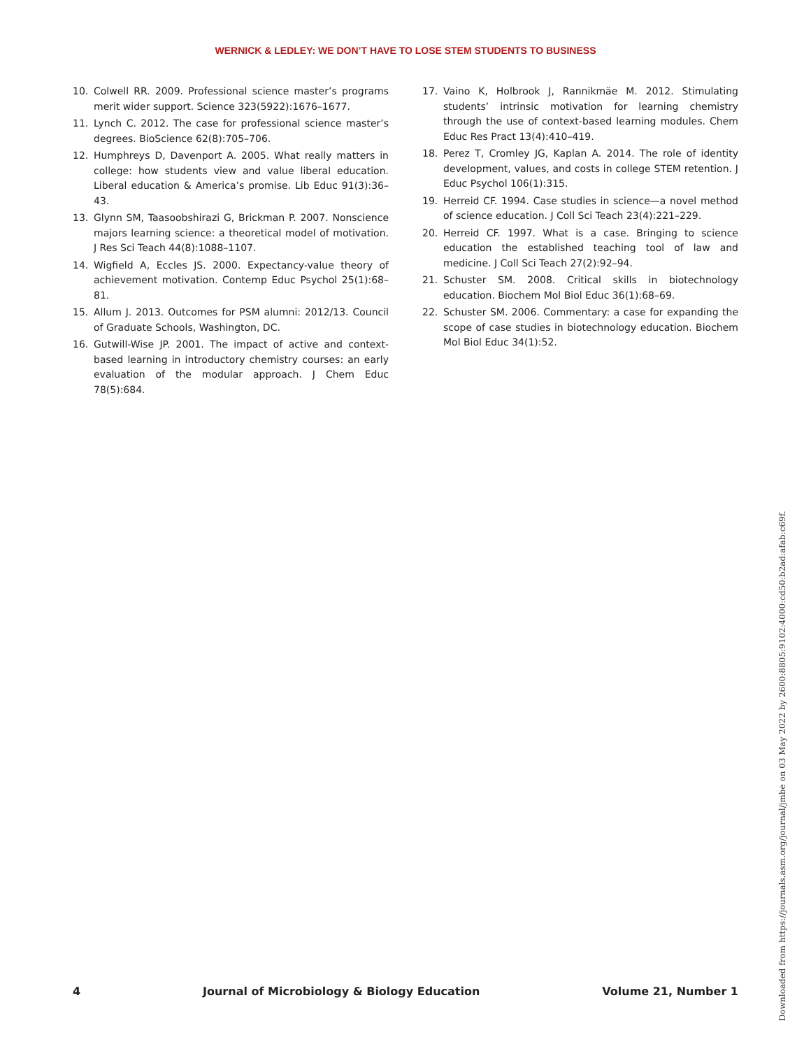WERNICK & LEDLEY: WE DON’T HAVE TO LOSE STEM STUDENTS TO BUSINESS
10. Colwell RR. 2009. Professional science master’s programs merit wider support. Science 323(5922):1676–1677.
11. Lynch C. 2012. The case for professional science master’s degrees. BioScience 62(8):705–706.
12. Humphreys D, Davenport A. 2005. What really matters in college: how students view and value liberal education. Liberal education & America’s promise. Lib Educ 91(3):36–43.
13. Glynn SM, Taasoobshirazi G, Brickman P. 2007. Nonscience majors learning science: a theoretical model of motivation. J Res Sci Teach 44(8):1088–1107.
14. Wigfield A, Eccles JS. 2000. Expectancy-value theory of achievement motivation. Contemp Educ Psychol 25(1):68–81.
15. Allum J. 2013. Outcomes for PSM alumni: 2012/13. Council of Graduate Schools, Washington, DC.
16. Gutwill-Wise JP. 2001. The impact of active and context-based learning in introductory chemistry courses: an early evaluation of the modular approach. J Chem Educ 78(5):684.
17. Vaino K, Holbrook J, Rannikmäe M. 2012. Stimulating students’ intrinsic motivation for learning chemistry through the use of context-based learning modules. Chem Educ Res Pract 13(4):410–419.
18. Perez T, Cromley JG, Kaplan A. 2014. The role of identity development, values, and costs in college STEM retention. J Educ Psychol 106(1):315.
19. Herreid CF. 1994. Case studies in science—a novel method of science education. J Coll Sci Teach 23(4):221–229.
20. Herreid CF. 1997. What is a case. Bringing to science education the established teaching tool of law and medicine. J Coll Sci Teach 27(2):92–94.
21. Schuster SM. 2008. Critical skills in biotechnology education. Biochem Mol Biol Educ 36(1):68–69.
22. Schuster SM. 2006. Commentary: a case for expanding the scope of case studies in biotechnology education. Biochem Mol Biol Educ 34(1):52.
4 Journal of Microbiology & Biology Education Volume 21, Number 1
Downloaded from https://journals.asm.org/journal/jmbe on 03 May 2022 by 2600:8805:9102:4000:cd50:b2ad:afab:c69f.